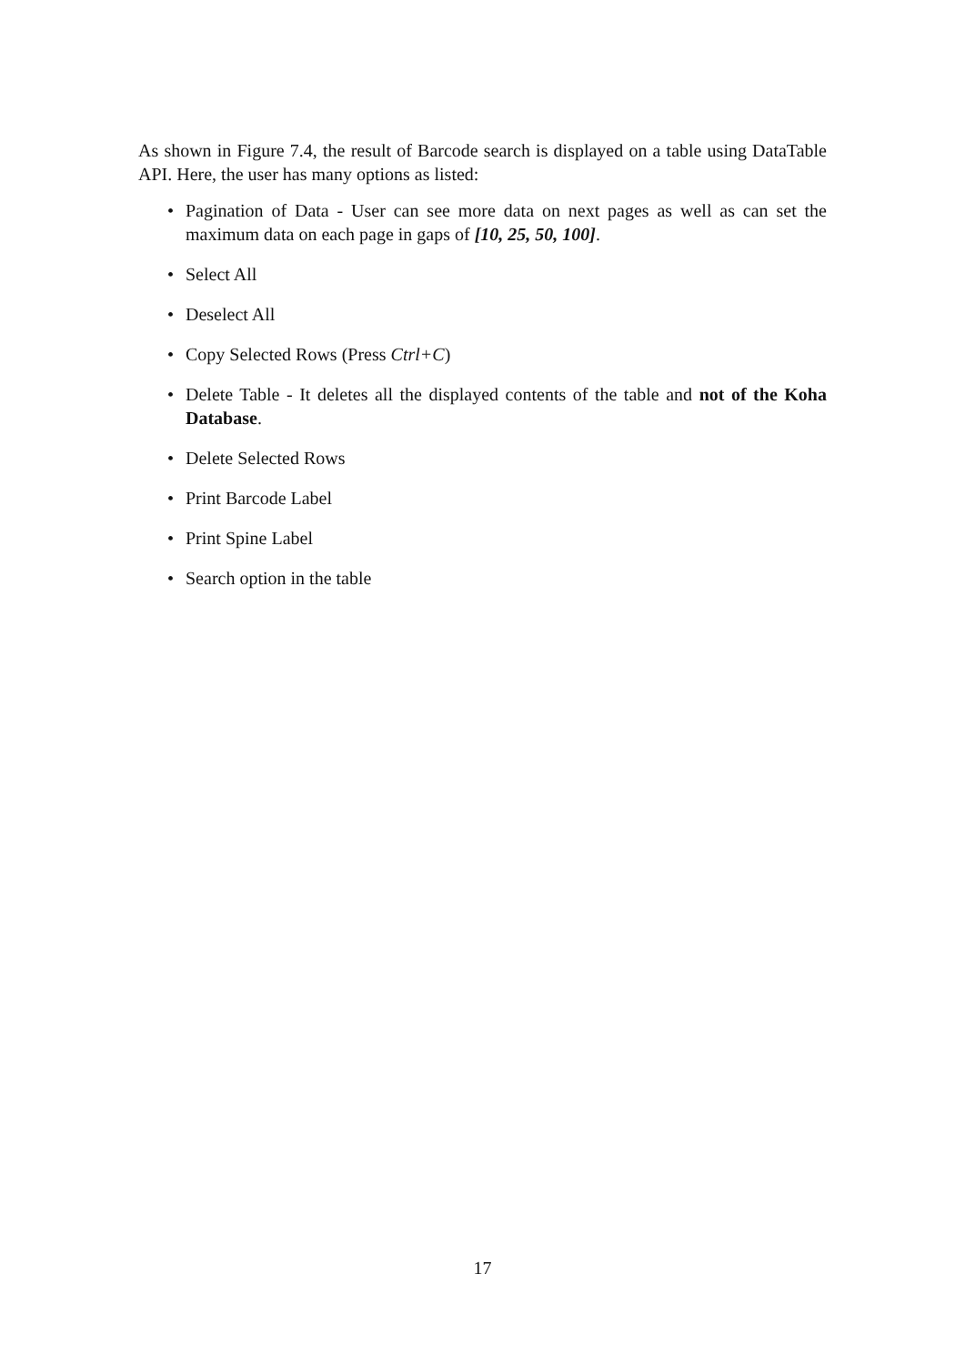As shown in Figure 7.4, the result of Barcode search is displayed on a table using DataTable API. Here, the user has many options as listed:
• Pagination of Data - User can see more data on next pages as well as can set the maximum data on each page in gaps of [10, 25, 50, 100].
• Select All
• Deselect All
• Copy Selected Rows (Press Ctrl+C)
• Delete Table - It deletes all the displayed contents of the table and not of the Koha Database.
• Delete Selected Rows
• Print Barcode Label
• Print Spine Label
• Search option in the table
17